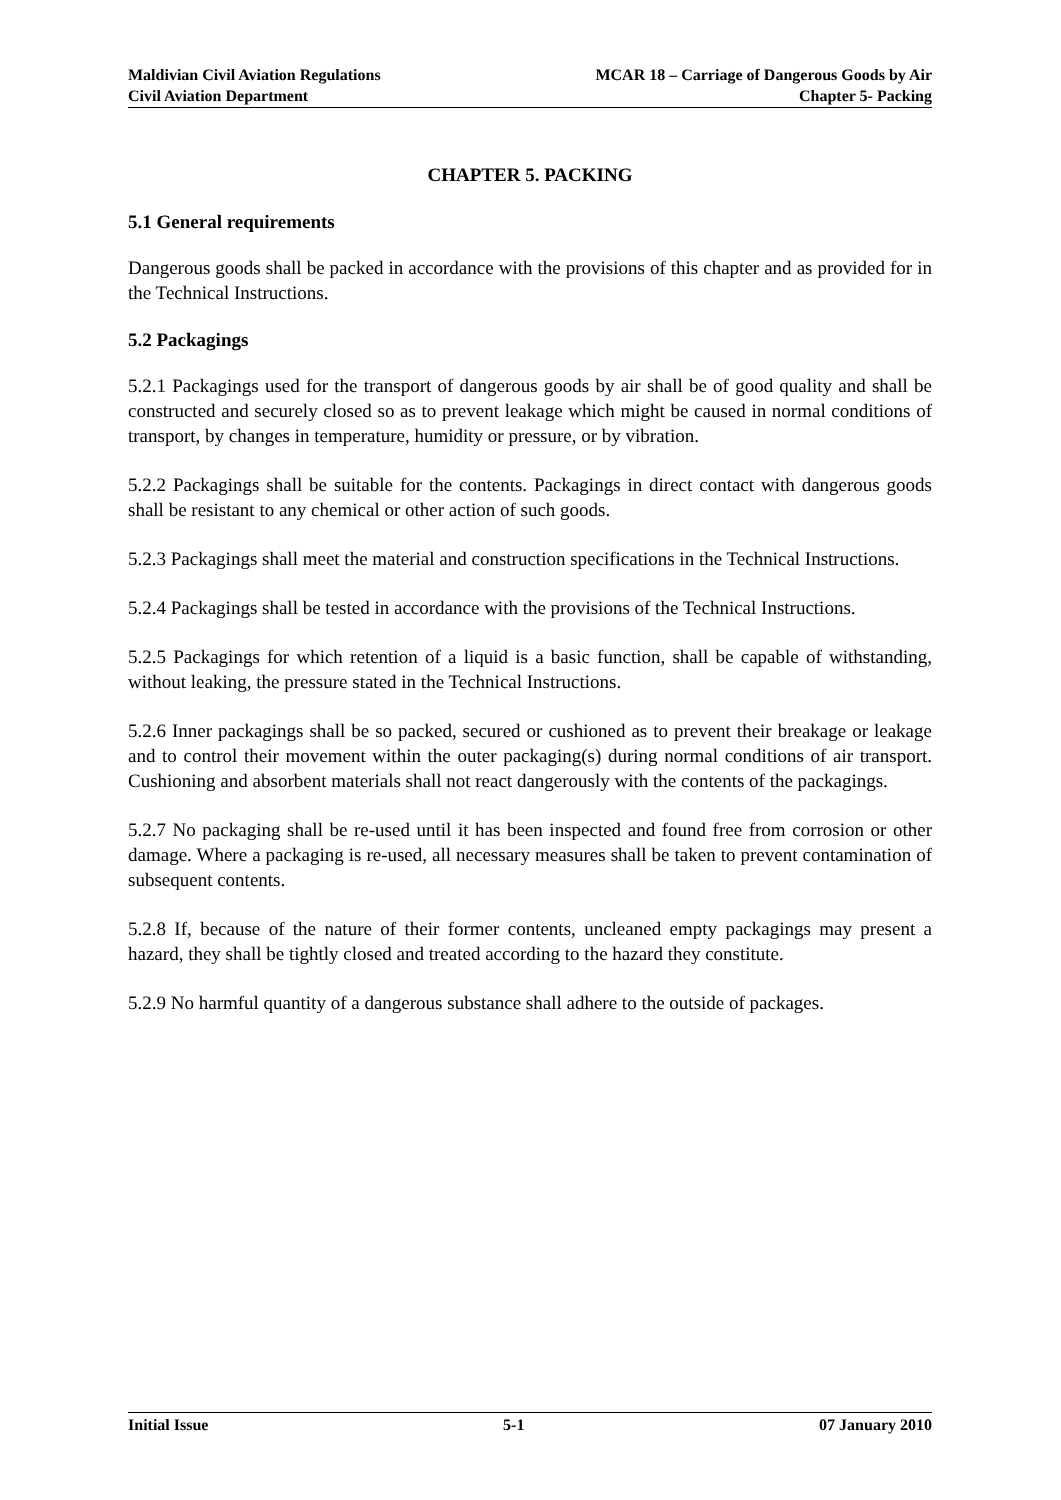Maldivian Civil Aviation Regulations
Civil Aviation Department
MCAR 18 – Carriage of Dangerous Goods by Air
Chapter 5- Packing
CHAPTER 5. PACKING
5.1 General requirements
Dangerous goods shall be packed in accordance with the provisions of this chapter and as provided for in the Technical Instructions.
5.2 Packagings
5.2.1 Packagings used for the transport of dangerous goods by air shall be of good quality and shall be constructed and securely closed so as to prevent leakage which might be caused in normal conditions of transport, by changes in temperature, humidity or pressure, or by vibration.
5.2.2 Packagings shall be suitable for the contents. Packagings in direct contact with dangerous goods shall be resistant to any chemical or other action of such goods.
5.2.3 Packagings shall meet the material and construction specifications in the Technical Instructions.
5.2.4 Packagings shall be tested in accordance with the provisions of the Technical Instructions.
5.2.5 Packagings for which retention of a liquid is a basic function, shall be capable of withstanding, without leaking, the pressure stated in the Technical Instructions.
5.2.6 Inner packagings shall be so packed, secured or cushioned as to prevent their breakage or leakage and to control their movement within the outer packaging(s) during normal conditions of air transport. Cushioning and absorbent materials shall not react dangerously with the contents of the packagings.
5.2.7 No packaging shall be re-used until it has been inspected and found free from corrosion or other damage. Where a packaging is re-used, all necessary measures shall be taken to prevent contamination of subsequent contents.
5.2.8 If, because of the nature of their former contents, uncleaned empty packagings may present a hazard, they shall be tightly closed and treated according to the hazard they constitute.
5.2.9 No harmful quantity of a dangerous substance shall adhere to the outside of packages.
Initial Issue 5-1 07 January 2010